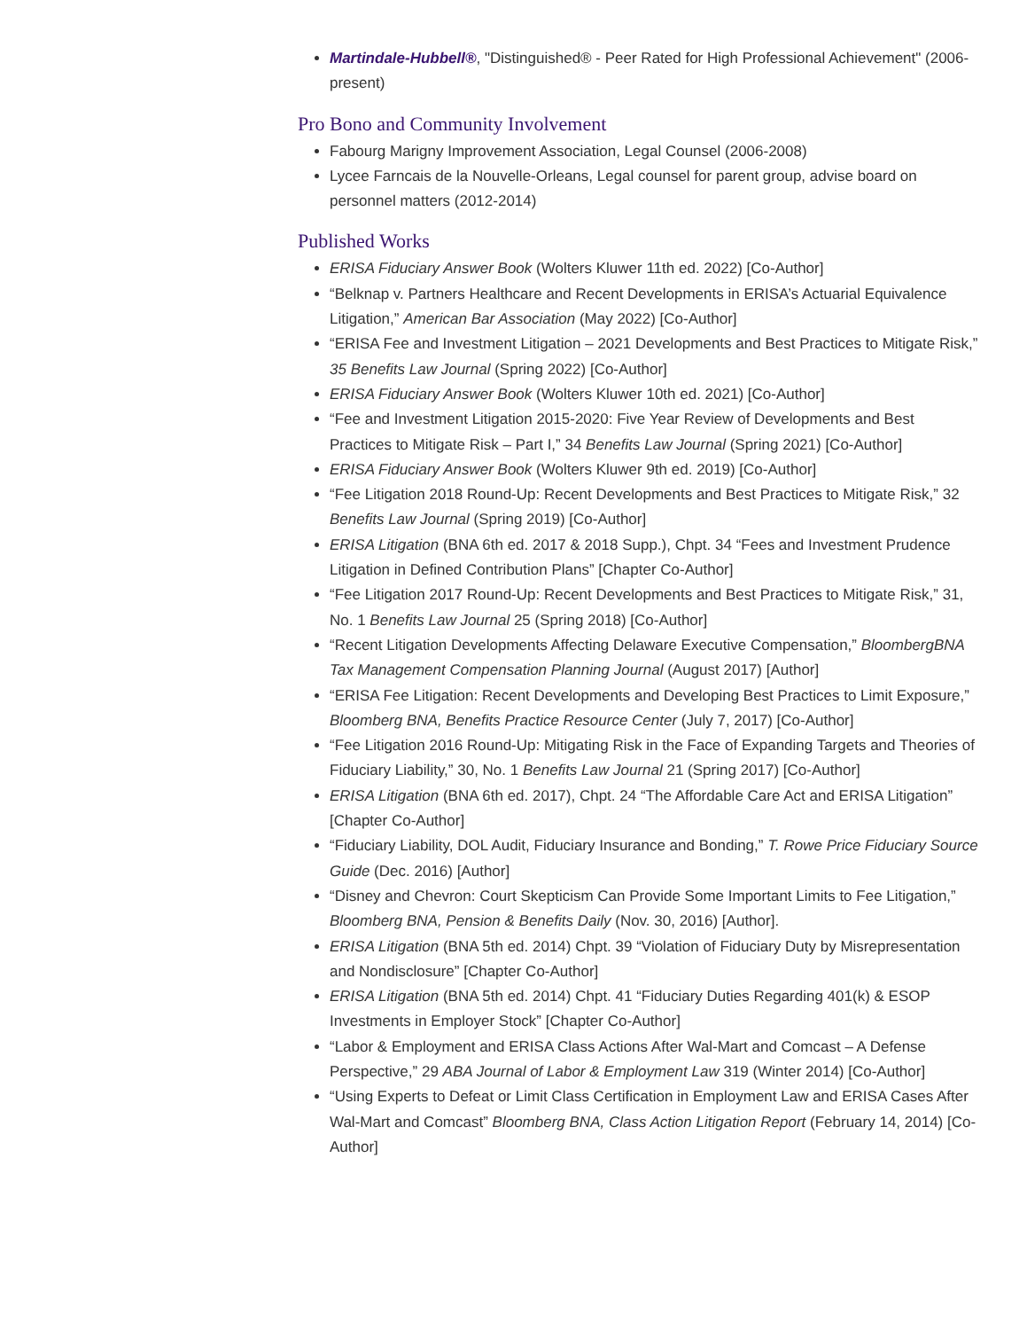Martindale-Hubbell®, "Distinguished® - Peer Rated for High Professional Achievement" (2006-present)
Pro Bono and Community Involvement
Fabourg Marigny Improvement Association, Legal Counsel (2006-2008)
Lycee Farncais de la Nouvelle-Orleans, Legal counsel for parent group, advise board on personnel matters (2012-2014)
Published Works
ERISA Fiduciary Answer Book (Wolters Kluwer 11th ed. 2022) [Co-Author]
“Belknap v. Partners Healthcare and Recent Developments in ERISA’s Actuarial Equivalence Litigation,” American Bar Association (May 2022) [Co-Author]
“ERISA Fee and Investment Litigation – 2021 Developments and Best Practices to Mitigate Risk,” 35 Benefits Law Journal (Spring 2022) [Co-Author]
ERISA Fiduciary Answer Book (Wolters Kluwer 10th ed. 2021) [Co-Author]
“Fee and Investment Litigation 2015-2020: Five Year Review of Developments and Best Practices to Mitigate Risk – Part I,” 34 Benefits Law Journal (Spring 2021) [Co-Author]
ERISA Fiduciary Answer Book (Wolters Kluwer 9th ed. 2019) [Co-Author]
“Fee Litigation 2018 Round-Up: Recent Developments and Best Practices to Mitigate Risk,” 32 Benefits Law Journal (Spring 2019) [Co-Author]
ERISA Litigation (BNA 6th ed. 2017 & 2018 Supp.), Chpt. 34 “Fees and Investment Prudence Litigation in Defined Contribution Plans” [Chapter Co-Author]
“Fee Litigation 2017 Round-Up: Recent Developments and Best Practices to Mitigate Risk,” 31, No. 1 Benefits Law Journal 25 (Spring 2018) [Co-Author]
“Recent Litigation Developments Affecting Delaware Executive Compensation,” BloombergBNA Tax Management Compensation Planning Journal (August 2017) [Author]
“ERISA Fee Litigation: Recent Developments and Developing Best Practices to Limit Exposure,” Bloomberg BNA, Benefits Practice Resource Center (July 7, 2017) [Co-Author]
“Fee Litigation 2016 Round-Up: Mitigating Risk in the Face of Expanding Targets and Theories of Fiduciary Liability,” 30, No. 1 Benefits Law Journal 21 (Spring 2017) [Co-Author]
ERISA Litigation (BNA 6th ed. 2017), Chpt. 24 “The Affordable Care Act and ERISA Litigation” [Chapter Co-Author]
“Fiduciary Liability, DOL Audit, Fiduciary Insurance and Bonding,” T. Rowe Price Fiduciary Source Guide (Dec. 2016) [Author]
“Disney and Chevron: Court Skepticism Can Provide Some Important Limits to Fee Litigation,” Bloomberg BNA, Pension & Benefits Daily (Nov. 30, 2016) [Author].
ERISA Litigation (BNA 5th ed. 2014) Chpt. 39 “Violation of Fiduciary Duty by Misrepresentation and Nondisclosure” [Chapter Co-Author]
ERISA Litigation (BNA 5th ed. 2014) Chpt. 41 “Fiduciary Duties Regarding 401(k) & ESOP Investments in Employer Stock” [Chapter Co-Author]
“Labor & Employment and ERISA Class Actions After Wal-Mart and Comcast – A Defense Perspective,” 29 ABA Journal of Labor & Employment Law 319 (Winter 2014) [Co-Author]
“Using Experts to Defeat or Limit Class Certification in Employment Law and ERISA Cases After Wal-Mart and Comcast” Bloomberg BNA, Class Action Litigation Report (February 14, 2014) [Co-Author]